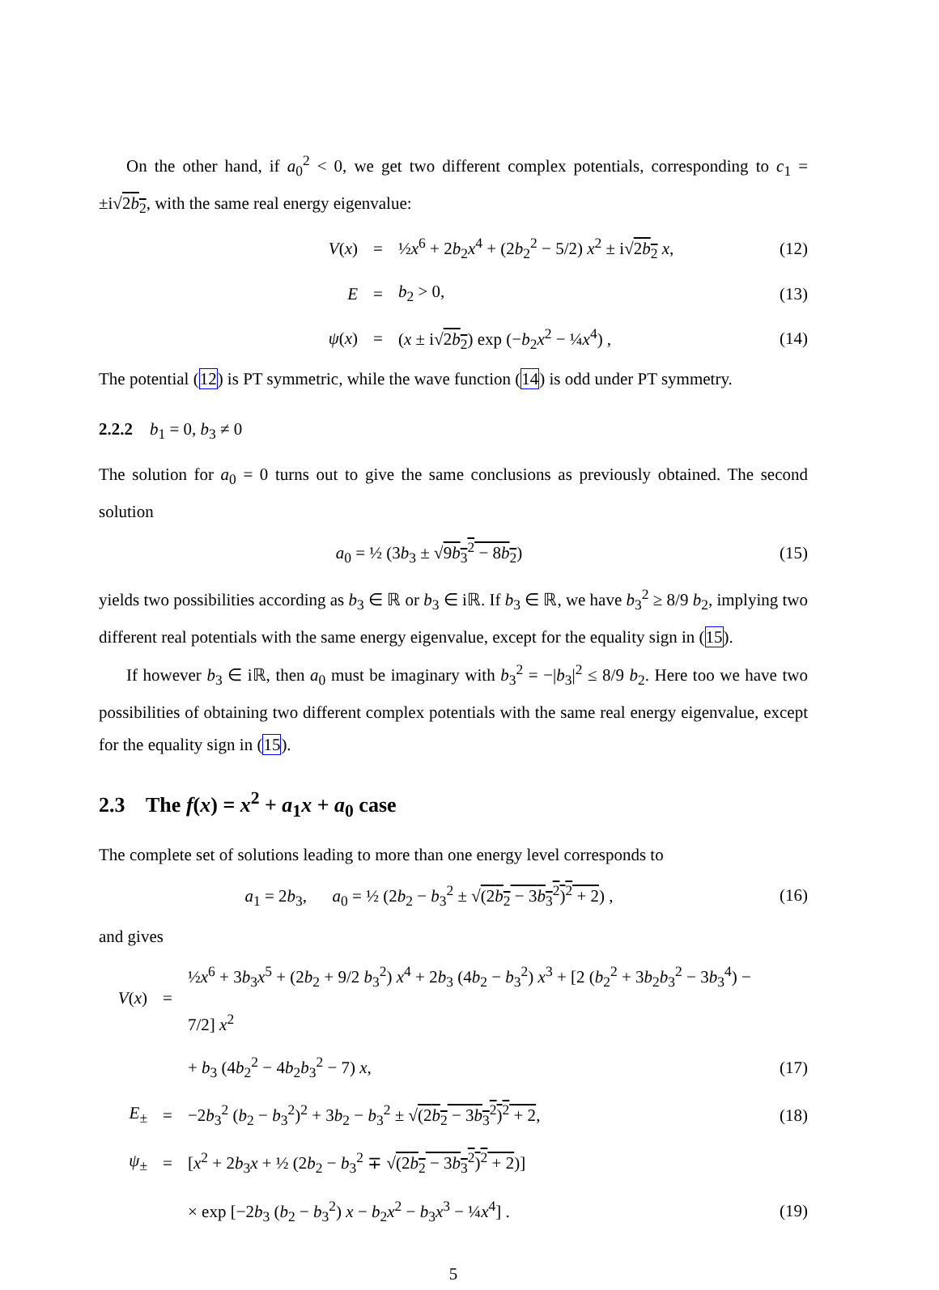On the other hand, if a<sub>0</sub><sup>2</sup> < 0, we get two different complex potentials, corresponding to c<sub>1</sub> = ±i√2b<sub>2</sub>, with the same real energy eigenvalue:
V(x)
=
½x<sup>6</sup> + 2b<sub>2</sub>x<sup>4</sup> + (2b<sub>2</sub><sup>2</sup> − 5/2) x<sup>2</sup> ± i√2b<sub>2</sub> x,
(12)
E
=
b<sub>2</sub> > 0,
(13)
ψ(x)
=
(x ± i√2b<sub>2</sub>) exp (−b<sub>2</sub>x<sup>2</sup> − ¼x<sup>4</sup>) ,
(14)
The potential (12) is PT symmetric, while the wave function (14) is odd under PT symmetry.
2.2.2 b<sub>1</sub> = 0, b<sub>3</sub> ≠ 0
The solution for a<sub>0</sub> = 0 turns out to give the same conclusions as previously obtained. The second solution
a<sub>0</sub> = ½ (3b<sub>3</sub> ± √9b<sub>3</sub><sup>2</sup> − 8b<sub>2</sub>) (15)
yields two possibilities according as b<sub>3</sub> ∈ ℝ or b<sub>3</sub> ∈ iℝ. If b<sub>3</sub> ∈ ℝ, we have b<sub>3</sub><sup>2</sup> ≥ 8/9 b<sub>2</sub>, implying two different real potentials with the same energy eigenvalue, except for the equality sign in (15).
If however b<sub>3</sub> ∈ iℝ, then a<sub>0</sub> must be imaginary with b<sub>3</sub><sup>2</sup> = −|b<sub>3</sub>|<sup>2</sup> ≤ 8/9 b<sub>2</sub>. Here too we have two possibilities of obtaining two different complex potentials with the same real energy eigenvalue, except for the equality sign in (15).
2.3 The f(x) = x<sup>2</sup> + a<sub>1</sub>x + a<sub>0</sub> case
The complete set of solutions leading to more than one energy level corresponds to
a<sub>1</sub> = 2b<sub>3</sub>, a<sub>0</sub> = ½ (2b<sub>2</sub> − b<sub>3</sub><sup>2</sup> ± √(2b<sub>2</sub> − 3b<sub>3</sub><sup>2</sup>)<sup>2</sup> + 2) ,
(16)
and gives
V(x)
=
½x<sup>6</sup> + 3b<sub>3</sub>x<sup>5</sup> + (2b<sub>2</sub> + 9/2 b<sub>3</sub><sup>2</sup>) x<sup>4</sup> + 2b<sub>3</sub> (4b<sub>2</sub> − b<sub>3</sub><sup>2</sup>) x<sup>3</sup> + [2 (b<sub>2</sub><sup>2</sup> + 3b<sub>2</sub>b<sub>3</sub><sup>2</sup> − 3b<sub>3</sub><sup>4</sup>) − 7/2] x<sup>2</sup>
+ b<sub>3</sub> (4b<sub>2</sub><sup>2</sup> − 4b<sub>2</sub>b<sub>3</sub><sup>2</sup> − 7) x,
(17)
E<sub>±</sub>
=
−2b<sub>3</sub><sup>2</sup> (b<sub>2</sub> − b<sub>3</sub><sup>2</sup>)<sup>2</sup> + 3b<sub>2</sub> − b<sub>3</sub><sup>2</sup> ± √(2b<sub>2</sub> − 3b<sub>3</sub><sup>2</sup>)<sup>2</sup> + 2,
(18)
ψ<sub>±</sub>
=
[x<sup>2</sup> + 2b<sub>3</sub>x + ½ (2b<sub>2</sub> − b<sub>3</sub><sup>2</sup> ∓ √(2b<sub>2</sub> − 3b<sub>3</sub><sup>2</sup>)<sup>2</sup> + 2)]
× exp [−2b<sub>3</sub> (b<sub>2</sub> − b<sub>3</sub><sup>2</sup>) x − b<sub>2</sub>x<sup>2</sup> − b<sub>3</sub>x<sup>3</sup> − ¼x<sup>4</sup>] .
(19)
5